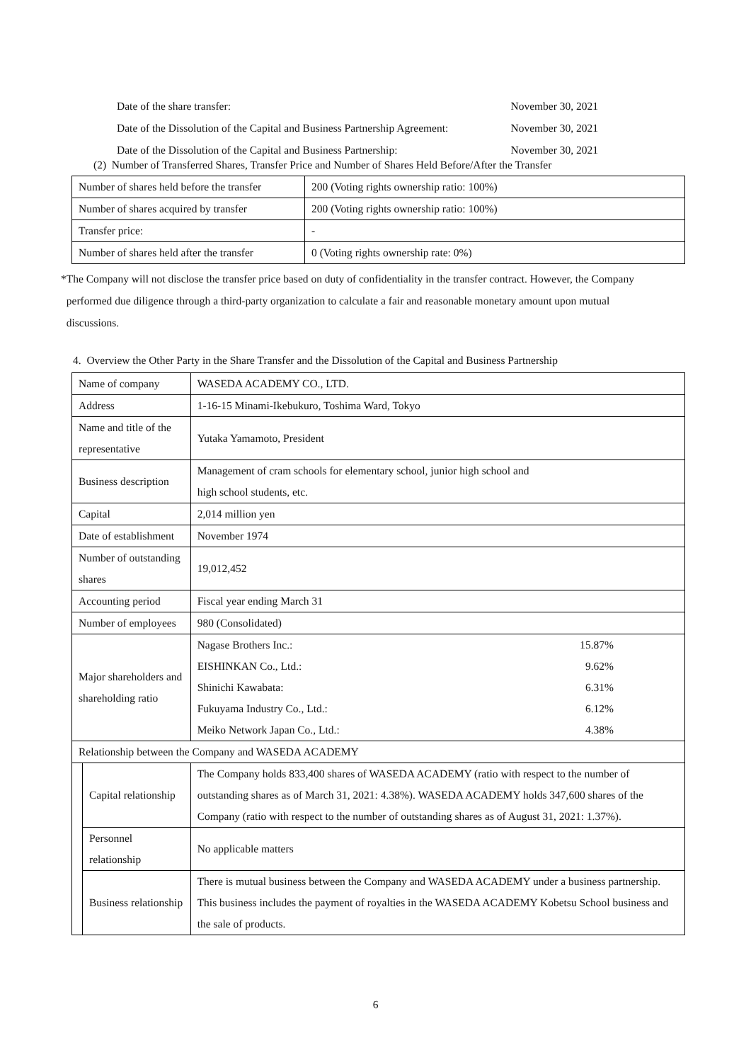Date of the share transfer: November 30, 2021
Date of the Dissolution of the Capital and Business Partnership Agreement: November 30, 2021
Date of the Dissolution of the Capital and Business Partnership: November 30, 2021
(2) Number of Transferred Shares, Transfer Price and Number of Shares Held Before/After the Transfer
| Number of shares held before the transfer | 200 (Voting rights ownership ratio: 100%) |
| Number of shares acquired by transfer | 200 (Voting rights ownership ratio: 100%) |
| Transfer price: | - |
| Number of shares held after the transfer | 0 (Voting rights ownership rate: 0%) |
*The Company will not disclose the transfer price based on duty of confidentiality in the transfer contract. However, the Company
performed due diligence through a third-party organization to calculate a fair and reasonable monetary amount upon mutual
discussions.
4. Overview the Other Party in the Share Transfer and the Dissolution of the Capital and Business Partnership
| Name of company | | WASEDA ACADEMY CO., LTD. |
| Address | | 1-16-15 Minami-Ikebukuro, Toshima Ward, Tokyo |
| Name and title of the representative | | Yutaka Yamamoto, President |
| Business description | | Management of cram schools for elementary school, junior high school and high school students, etc. |
| Capital | | 2,014 million yen |
| Date of establishment | | November 1974 |
| Number of outstanding shares | | 19,012,452 |
| Accounting period | | Fiscal year ending March 31 |
| Number of employees | | 980 (Consolidated) |
| Major shareholders and shareholding ratio | | / Nagase Brothers Inc.: / 15.87% / / EISHINKAN Co., Ltd.: / 9.62% / / Shinichi Kawabata: / 6.31% / / Fukuyama Industry Co., Ltd.: / 6.12% / / Meiko Network Japan Co., Ltd.: / 4.38% / |
| Relationship between the Company and WASEDA ACADEMY | | |
| | Capital relationship | The Company holds 833,400 shares of WASEDA ACADEMY (ratio with respect to the number of outstanding shares as of March 31, 2021: 4.38%). WASEDA ACADEMY holds 347,600 shares of the Company (ratio with respect to the number of outstanding shares as of August 31, 2021: 1.37%). |
| | Personnel relationship | No applicable matters |
| | Business relationship | There is mutual business between the Company and WASEDA ACADEMY under a business partnership. This business includes the payment of royalties in the WASEDA ACADEMY Kobetsu School business and the sale of products. |
6